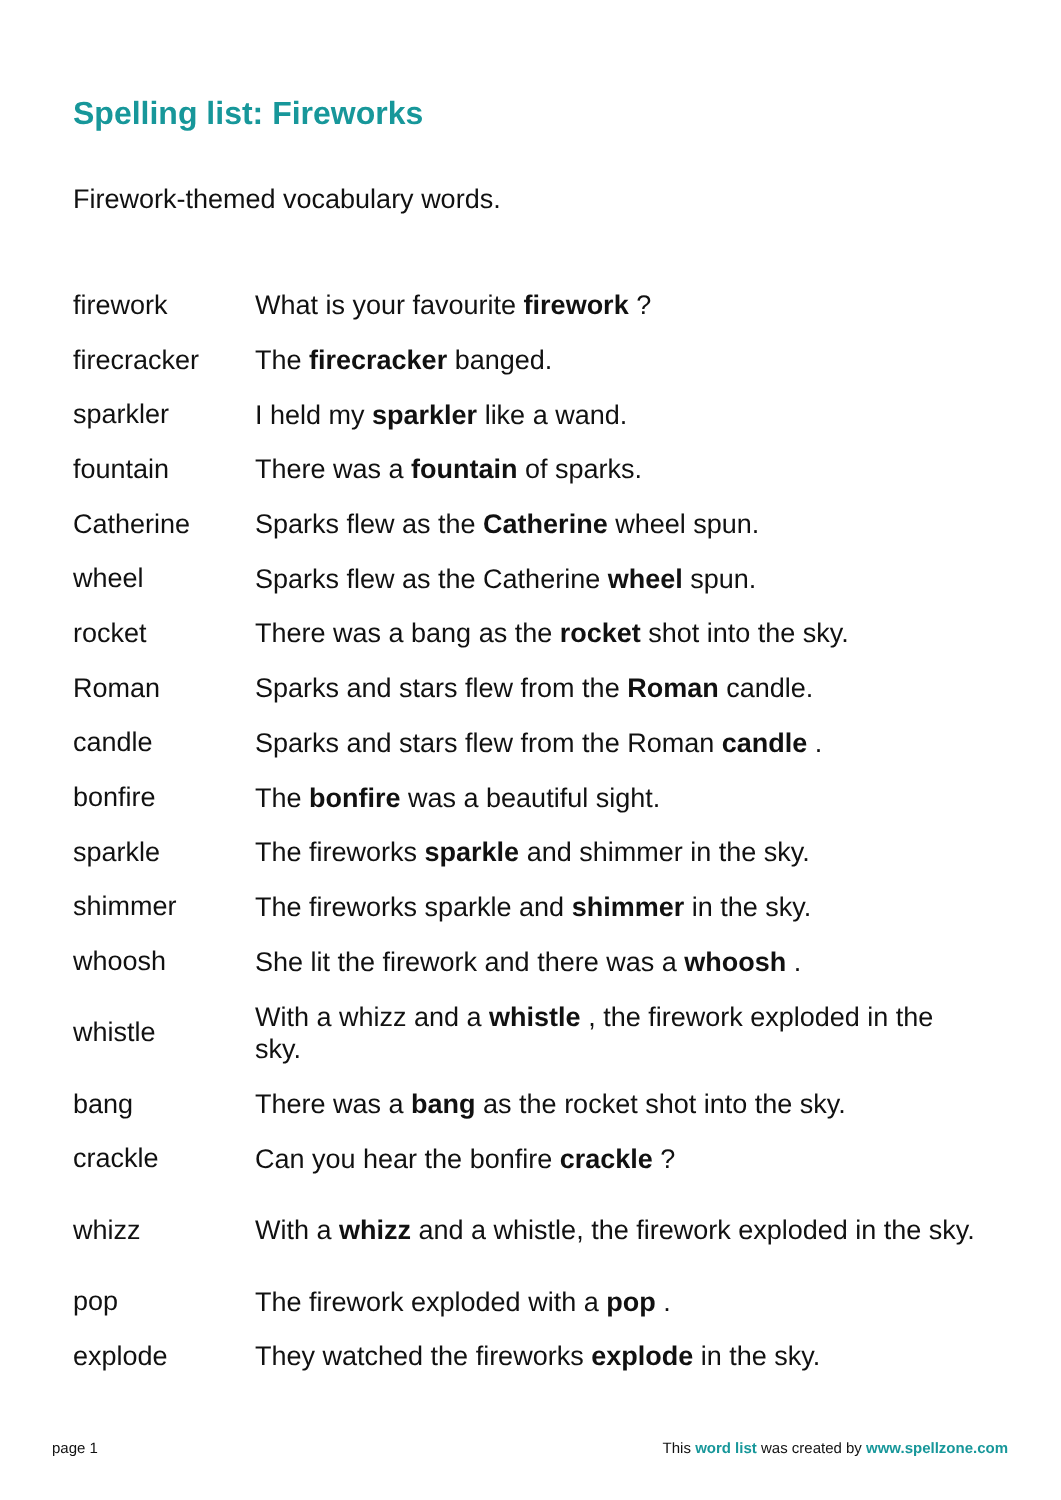Spelling list: Fireworks
Firework-themed vocabulary words.
| firework | What is your favourite firework ? |
| firecracker | The firecracker banged. |
| sparkler | I held my sparkler like a wand. |
| fountain | There was a fountain of sparks. |
| Catherine | Sparks flew as the Catherine wheel spun. |
| wheel | Sparks flew as the Catherine wheel spun. |
| rocket | There was a bang as the rocket shot into the sky. |
| Roman | Sparks and stars flew from the Roman candle. |
| candle | Sparks and stars flew from the Roman candle . |
| bonfire | The bonfire was a beautiful sight. |
| sparkle | The fireworks sparkle and shimmer in the sky. |
| shimmer | The fireworks sparkle and shimmer in the sky. |
| whoosh | She lit the firework and there was a whoosh . |
| whistle | With a whizz and a whistle , the firework exploded in the sky. |
| bang | There was a bang as the rocket shot into the sky. |
| crackle | Can you hear the bonfire crackle ? |
| whizz | With a whizz and a whistle, the firework exploded in the sky. |
| pop | The firework exploded with a pop . |
| explode | They watched the fireworks explode in the sky. |
page 1 This word list was created by www.spellzone.com